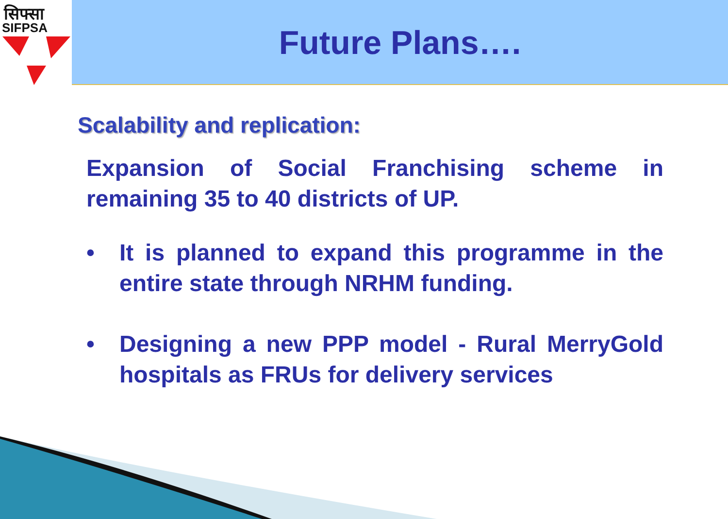सिफ्सा
SIFPSA
Future Plans….
Scalability and replication:
Expansion of Social Franchising scheme in remaining 35 to 40 districts of UP.
• It is planned to expand this programme in the entire state through NRHM funding.
• Designing a new PPP model - Rural MerryGold hospitals as FRUs for delivery services